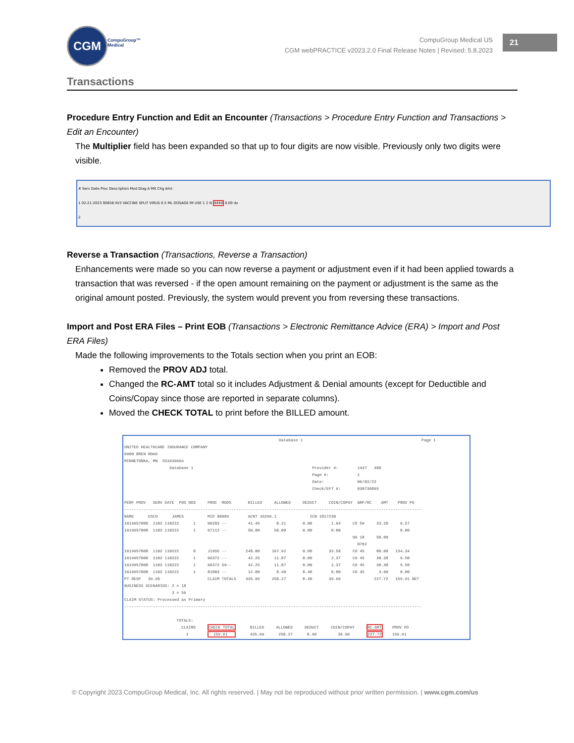CGM
CompuGroup™
Medical
CompuGroup Medical US
CGM webPRACTICE v2023.2.0 Final Release Notes | Revised: 5.8.2023
21
Transactions
Procedure Entry Function and Edit an Encounter (Transactions > Procedure Entry Function and Transactions > Edit an Encounter)
The Multiplier field has been expanded so that up to four digits are now visible. Previously only two digits were visible.
# Serv Date Proc Description Mod Diag A Mlt Chg Amt
1 02-21-2023 90658 IIV3 VACCINE SPLIT VIRUS 0.5 ML DOSAGE IM USE 1 2 N 4444 0.00 dx
2
Reverse a Transaction (Transactions, Reverse a Transaction)
Enhancements were made so you can now reverse a payment or adjustment even if it had been applied towards a transaction that was reversed - if the open amount remaining on the payment or adjustment is the same as the original amount posted. Previously, the system would prevent you from reversing these transactions.
Import and Post ERA Files – Print EOB (Transactions > Electronic Remittance Advice (ERA) > Import and Post ERA Files)
Made the following improvements to the Totals section when you print an EOB:
Removed the PROV ADJ total.
Changed the RC-AMT total so it includes Adjustment & Denial amounts (except for Deductible and Coins/Copay since those are reported in separate columns).
Moved the CHECK TOTAL to print before the BILLED amount.
Database 1 Page 1 UNITED HEALTHCARE INSURANCE COMPANY 9900 BREN ROAD MINNETONKA, MN 553439664 Database 1 Provider #: 1447 488 Page #: 1 Date: 06/02/22 Check/EFT #: 030736895 PERF PROV SERV DATE POS NOS PROC MODS BILLED ALLOWED DEDUCT COIN/COPAY GRP/RC AMT PROV PD ----------------------------------------------------------------------------------------------------------------------------- NAME ESCO JAMES MID 86089 ACNT 26299.1 ICN 1817230 1619957008 1102 110222 1 G0283 -- 41.49 8.21 0.00 1.64 CO 59 33.28 6.57 1619957008 1102 110222 1 97112 -- 50.00 50.00 0.00 0.00 0.00 OA 18 50.00 N702 1619957008 1102 110222 8 J1955 -- 248.00 167.92 0.00 33.58 CO 45 80.08 134.34 1619957008 1102 110222 1 96372 -- 42.25 11.87 0.00 2.37 CO 45 30.38 9.50 1619957008 1102 110222 1 96372 59-- 42.25 11.87 0.00 2.37 CO 45 30.38 9.50 1619957008 1102 110222 1 81003 -- 12.00 8.40 8.40 0.00 CO 45 3.60 0.00 PT RESP 39.96 CLAIM TOTALS 435.99 258.27 8.40 39.96 227.72 159.91 NET BUSINESS SCENARIOS: 2 = 18 3 = 59 CLAIM STATUS: Processed as Primary ----------------------------------------------------------------------------------------------------------------------------- TOTALS: CLAIMS CHECK TOTAL BILLED ALLOWED DEDUCT COIN/COPAY RC-AMT PROV PD 1 159.91 435.99 258.27 8.40 39.96 227.72 159.91
© Copyright 2023 CompuGroup Medical, Inc. All rights reserved. | May not be reproduced without prior written permission. | www.cgm.com/us